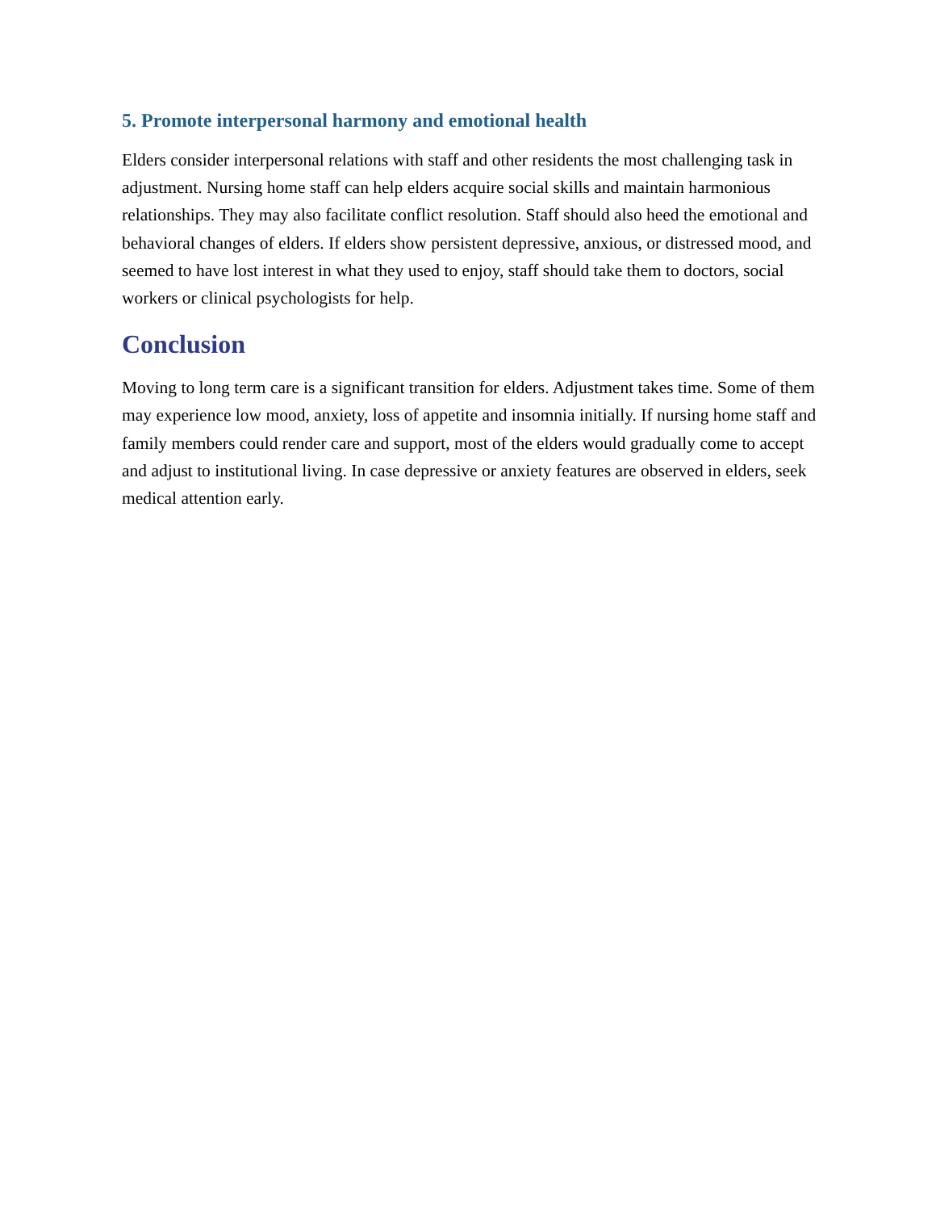5. Promote interpersonal harmony and emotional health
Elders consider interpersonal relations with staff and other residents the most challenging task in adjustment. Nursing home staff can help elders acquire social skills and maintain harmonious relationships. They may also facilitate conflict resolution. Staff should also heed the emotional and behavioral changes of elders. If elders show persistent depressive, anxious, or distressed mood, and seemed to have lost interest in what they used to enjoy, staff should take them to doctors, social workers or clinical psychologists for help.
Conclusion
Moving to long term care is a significant transition for elders. Adjustment takes time. Some of them may experience low mood, anxiety, loss of appetite and insomnia initially. If nursing home staff and family members could render care and support, most of the elders would gradually come to accept and adjust to institutional living. In case depressive or anxiety features are observed in elders, seek medical attention early.